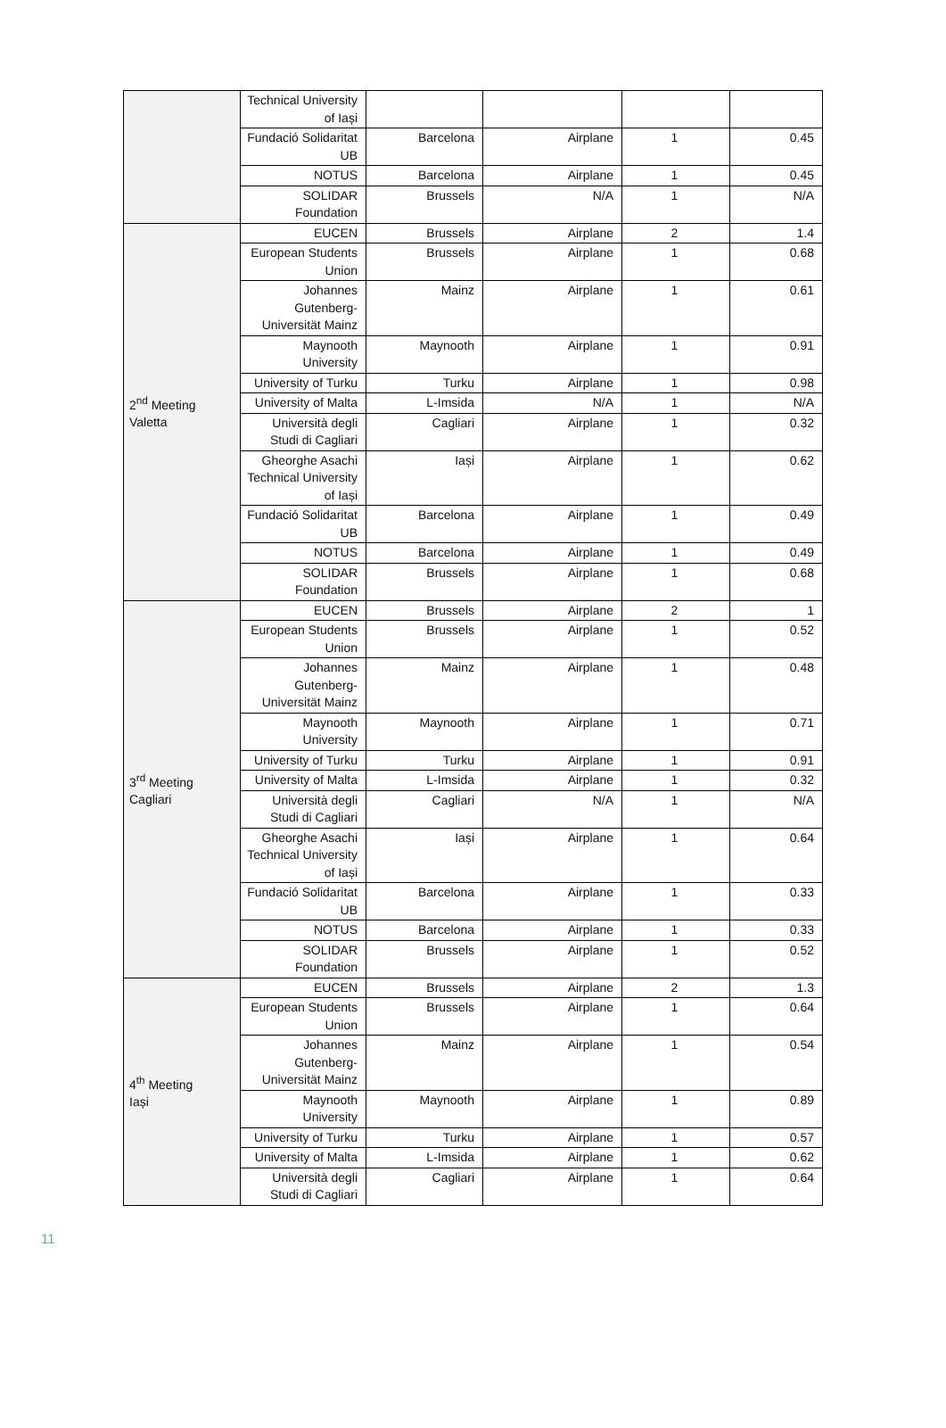| | Technical University of Iași | | | | |
| | Fundació Solidaritat UB | Barcelona | Airplane | 1 | 0.45 |
| | NOTUS | Barcelona | Airplane | 1 | 0.45 |
| | SOLIDAR Foundation | Brussels | N/A | 1 | N/A |
| 2<sup>nd</sup> Meeting Valetta | EUCEN | Brussels | Airplane | 2 | 1.4 |
| | European Students Union | Brussels | Airplane | 1 | 0.68 |
| | Johannes Gutenberg-Universität Mainz | Mainz | Airplane | 1 | 0.61 |
| | Maynooth University | Maynooth | Airplane | 1 | 0.91 |
| | University of Turku | Turku | Airplane | 1 | 0.98 |
| | University of Malta | L-Imsida | N/A | 1 | N/A |
| | Università degli Studi di Cagliari | Cagliari | Airplane | 1 | 0.32 |
| | Gheorghe Asachi Technical University of Iași | Iași | Airplane | 1 | 0.62 |
| | Fundació Solidaritat UB | Barcelona | Airplane | 1 | 0.49 |
| | NOTUS | Barcelona | Airplane | 1 | 0.49 |
| | SOLIDAR Foundation | Brussels | Airplane | 1 | 0.68 |
| 3<sup>rd</sup> Meeting Cagliari | EUCEN | Brussels | Airplane | 2 | 1 |
| | European Students Union | Brussels | Airplane | 1 | 0.52 |
| | Johannes Gutenberg-Universität Mainz | Mainz | Airplane | 1 | 0.48 |
| | Maynooth University | Maynooth | Airplane | 1 | 0.71 |
| | University of Turku | Turku | Airplane | 1 | 0.91 |
| | University of Malta | L-Imsida | Airplane | 1 | 0.32 |
| | Università degli Studi di Cagliari | Cagliari | N/A | 1 | N/A |
| | Gheorghe Asachi Technical University of Iași | Iași | Airplane | 1 | 0.64 |
| | Fundació Solidaritat UB | Barcelona | Airplane | 1 | 0.33 |
| | NOTUS | Barcelona | Airplane | 1 | 0.33 |
| | SOLIDAR Foundation | Brussels | Airplane | 1 | 0.52 |
| 4<sup>th</sup> Meeting Iași | EUCEN | Brussels | Airplane | 2 | 1.3 |
| | European Students Union | Brussels | Airplane | 1 | 0.64 |
| | Johannes Gutenberg-Universität Mainz | Mainz | Airplane | 1 | 0.54 |
| | Maynooth University | Maynooth | Airplane | 1 | 0.89 |
| | University of Turku | Turku | Airplane | 1 | 0.57 |
| | University of Malta | L-Imsida | Airplane | 1 | 0.62 |
| | Università degli Studi di Cagliari | Cagliari | Airplane | 1 | 0.64 |
11